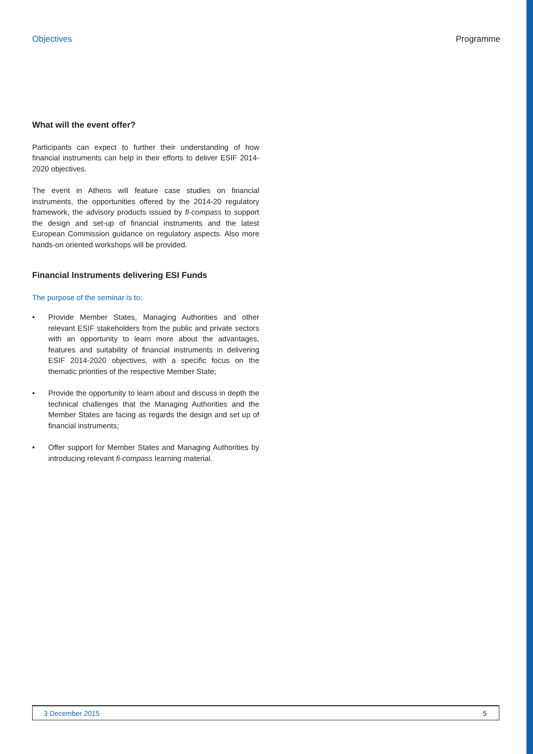Objectives Programme
What will the event offer?
Participants can expect to further their understanding of how financial instruments can help in their efforts to deliver ESIF 2014-2020 objectives.
The event in Athens will feature case studies on financial instruments, the opportunities offered by the 2014-20 regulatory framework, the advisory products issued by fi-compass to support the design and set-up of financial instruments and the latest European Commission guidance on regulatory aspects. Also more hands-on oriented workshops will be provided.
Financial Instruments delivering ESI Funds
The purpose of the seminar is to:
• Provide Member States, Managing Authorities and other relevant ESIF stakeholders from the public and private sectors with an opportunity to learn more about the advantages, features and suitability of financial instruments in delivering ESIF 2014-2020 objectives, with a specific focus on the thematic priorities of the respective Member State;
• Provide the opportunity to learn about and discuss in depth the technical challenges that the Managing Authorities and the Member States are facing as regards the design and set up of financial instruments;
• Offer support for Member States and Managing Authorities by introducing relevant fi-compass learning material.
3 December 2015 5